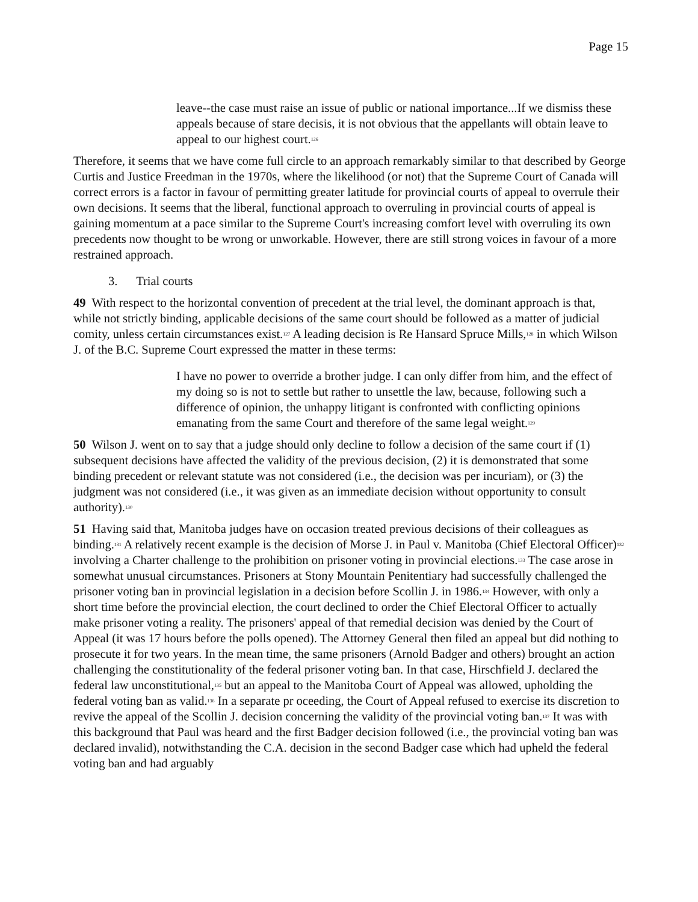Page 15
leave--the case must raise an issue of public or national importance...If we dismiss these appeals because of stare decisis, it is not obvious that the appellants will obtain leave to appeal to our highest court.<sup>126</sup>
Therefore, it seems that we have come full circle to an approach remarkably similar to that described by George Curtis and Justice Freedman in the 1970s, where the likelihood (or not) that the Supreme Court of Canada will correct errors is a factor in favour of permitting greater latitude for provincial courts of appeal to overrule their own decisions. It seems that the liberal, functional approach to overruling in provincial courts of appeal is gaining momentum at a pace similar to the Supreme Court's increasing comfort level with overruling its own precedents now thought to be wrong or unworkable. However, there are still strong voices in favour of a more restrained approach.
3. Trial courts
49 With respect to the horizontal convention of precedent at the trial level, the dominant approach is that, while not strictly binding, applicable decisions of the same court should be followed as a matter of judicial comity, unless certain circumstances exist.<sup>127</sup> A leading decision is Re Hansard Spruce Mills,<sup>128</sup> in which Wilson J. of the B.C. Supreme Court expressed the matter in these terms:
I have no power to override a brother judge. I can only differ from him, and the effect of my doing so is not to settle but rather to unsettle the law, because, following such a difference of opinion, the unhappy litigant is confronted with conflicting opinions emanating from the same Court and therefore of the same legal weight.<sup>129</sup>
50 Wilson J. went on to say that a judge should only decline to follow a decision of the same court if (1) subsequent decisions have affected the validity of the previous decision, (2) it is demonstrated that some binding precedent or relevant statute was not considered (i.e., the decision was per incuriam), or (3) the judgment was not considered (i.e., it was given as an immediate decision without opportunity to consult authority).<sup>130</sup>
51 Having said that, Manitoba judges have on occasion treated previous decisions of their colleagues as binding.<sup>131</sup> A relatively recent example is the decision of Morse J. in Paul v. Manitoba (Chief Electoral Officer)<sup>132</sup> involving a Charter challenge to the prohibition on prisoner voting in provincial elections.<sup>133</sup> The case arose in somewhat unusual circumstances. Prisoners at Stony Mountain Penitentiary had successfully challenged the prisoner voting ban in provincial legislation in a decision before Scollin J. in 1986.<sup>134</sup> However, with only a short time before the provincial election, the court declined to order the Chief Electoral Officer to actually make prisoner voting a reality. The prisoners' appeal of that remedial decision was denied by the Court of Appeal (it was 17 hours before the polls opened). The Attorney General then filed an appeal but did nothing to prosecute it for two years. In the mean time, the same prisoners (Arnold Badger and others) brought an action challenging the constitutionality of the federal prisoner voting ban. In that case, Hirschfield J. declared the federal law unconstitutional,<sup>135</sup> but an appeal to the Manitoba Court of Appeal was allowed, upholding the federal voting ban as valid.<sup>136</sup> In a separate pr oceeding, the Court of Appeal refused to exercise its discretion to revive the appeal of the Scollin J. decision concerning the validity of the provincial voting ban.<sup>137</sup> It was with this background that Paul was heard and the first Badger decision followed (i.e., the provincial voting ban was declared invalid), notwithstanding the C.A. decision in the second Badger case which had upheld the federal voting ban and had arguably